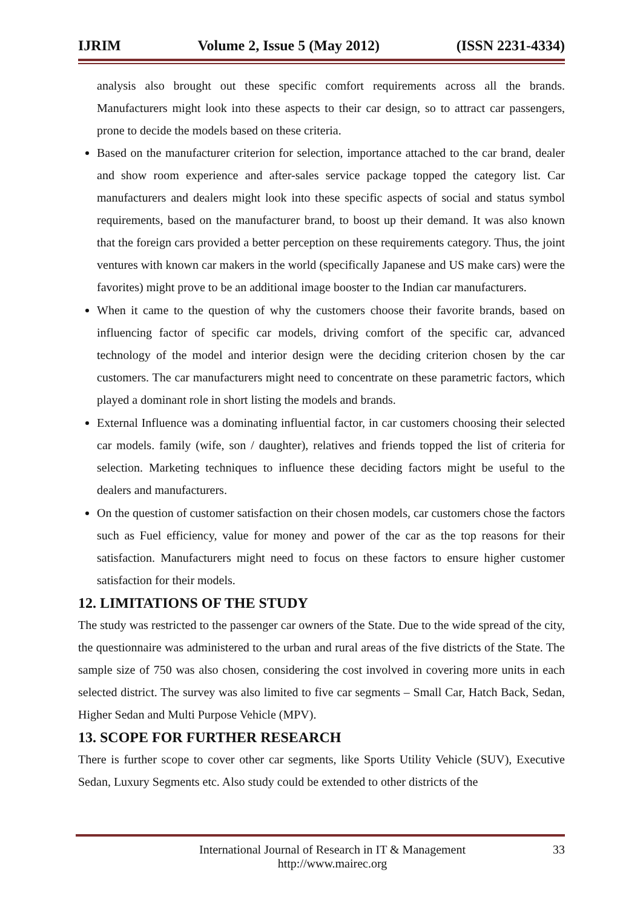IJRIM Volume 2, Issue 5 (May 2012) (ISSN 2231-4334)
analysis also brought out these specific comfort requirements across all the brands. Manufacturers might look into these aspects to their car design, so to attract car passengers, prone to decide the models based on these criteria.
Based on the manufacturer criterion for selection, importance attached to the car brand, dealer and show room experience and after-sales service package topped the category list. Car manufacturers and dealers might look into these specific aspects of social and status symbol requirements, based on the manufacturer brand, to boost up their demand. It was also known that the foreign cars provided a better perception on these requirements category. Thus, the joint ventures with known car makers in the world (specifically Japanese and US make cars) were the favorites) might prove to be an additional image booster to the Indian car manufacturers.
When it came to the question of why the customers choose their favorite brands, based on influencing factor of specific car models, driving comfort of the specific car, advanced technology of the model and interior design were the deciding criterion chosen by the car customers. The car manufacturers might need to concentrate on these parametric factors, which played a dominant role in short listing the models and brands.
External Influence was a dominating influential factor, in car customers choosing their selected car models. family (wife, son / daughter), relatives and friends topped the list of criteria for selection. Marketing techniques to influence these deciding factors might be useful to the dealers and manufacturers.
On the question of customer satisfaction on their chosen models, car customers chose the factors such as Fuel efficiency, value for money and power of the car as the top reasons for their satisfaction. Manufacturers might need to focus on these factors to ensure higher customer satisfaction for their models.
12. LIMITATIONS OF THE STUDY
The study was restricted to the passenger car owners of the State. Due to the wide spread of the city, the questionnaire was administered to the urban and rural areas of the five districts of the State. The sample size of 750 was also chosen, considering the cost involved in covering more units in each selected district. The survey was also limited to five car segments – Small Car, Hatch Back, Sedan, Higher Sedan and Multi Purpose Vehicle (MPV).
13. SCOPE FOR FURTHER RESEARCH
There is further scope to cover other car segments, like Sports Utility Vehicle (SUV), Executive Sedan, Luxury Segments etc. Also study could be extended to other districts of the
International Journal of Research in IT & Management
http://www.mairec.org 33